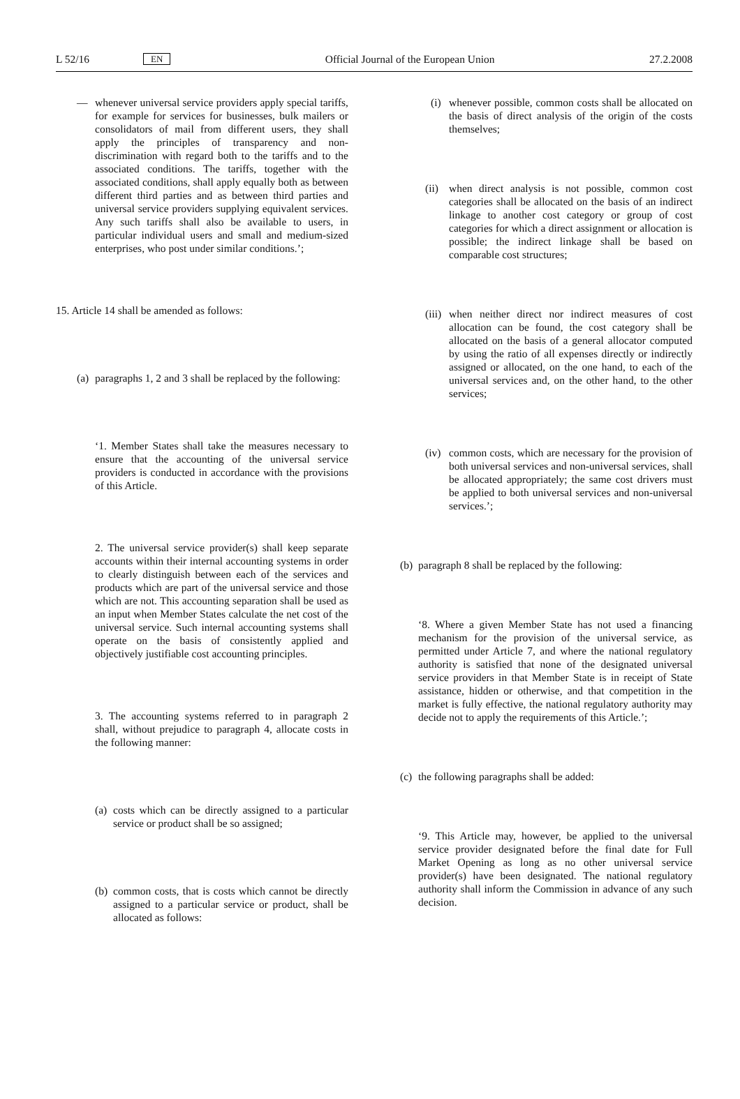L 52/16 EN Official Journal of the European Union 27.2.2008
— whenever universal service providers apply special tariffs, for example for services for businesses, bulk mailers or consolidators of mail from different users, they shall apply the principles of transparency and non-discrimination with regard both to the tariffs and to the associated conditions. The tariffs, together with the associated conditions, shall apply equally both as between different third parties and as between third parties and universal service providers supplying equivalent services. Any such tariffs shall also be available to users, in particular individual users and small and medium-sized enterprises, who post under similar conditions.’;
15. Article 14 shall be amended as follows:
(a)
paragraphs 1, 2 and 3 shall be replaced by the following:
‘1. Member States shall take the measures necessary to ensure that the accounting of the universal service providers is conducted in accordance with the provisions of this Article.
2. The universal service provider(s) shall keep separate accounts within their internal accounting systems in order to clearly distinguish between each of the services and products which are part of the universal service and those which are not. This accounting separation shall be used as an input when Member States calculate the net cost of the universal service. Such internal accounting systems shall operate on the basis of consistently applied and objectively justifiable cost accounting principles.
3. The accounting systems referred to in paragraph 2 shall, without prejudice to paragraph 4, allocate costs in the following manner:
(a)
costs which can be directly assigned to a particular service or product shall be so assigned;
(b)
common costs, that is costs which cannot be directly assigned to a particular service or product, shall be allocated as follows:
(i)
whenever possible, common costs shall be allocated on the basis of direct analysis of the origin of the costs themselves;
(ii)
when direct analysis is not possible, common cost categories shall be allocated on the basis of an indirect linkage to another cost category or group of cost categories for which a direct assignment or allocation is possible; the indirect linkage shall be based on comparable cost structures;
(iii)
when neither direct nor indirect measures of cost allocation can be found, the cost category shall be allocated on the basis of a general allocator computed by using the ratio of all expenses directly or indirectly assigned or allocated, on the one hand, to each of the universal services and, on the other hand, to the other services;
(iv)
common costs, which are necessary for the provision of both universal services and non-universal services, shall be allocated appropriately; the same cost drivers must be applied to both universal services and non-universal services.’;
(b)
paragraph 8 shall be replaced by the following:
‘8. Where a given Member State has not used a financing mechanism for the provision of the universal service, as permitted under Article 7, and where the national regulatory authority is satisfied that none of the designated universal service providers in that Member State is in receipt of State assistance, hidden or otherwise, and that competition in the market is fully effective, the national regulatory authority may decide not to apply the requirements of this Article.’;
(c)
the following paragraphs shall be added:
‘9. This Article may, however, be applied to the universal service provider designated before the final date for Full Market Opening as long as no other universal service provider(s) have been designated. The national regulatory authority shall inform the Commission in advance of any such decision.